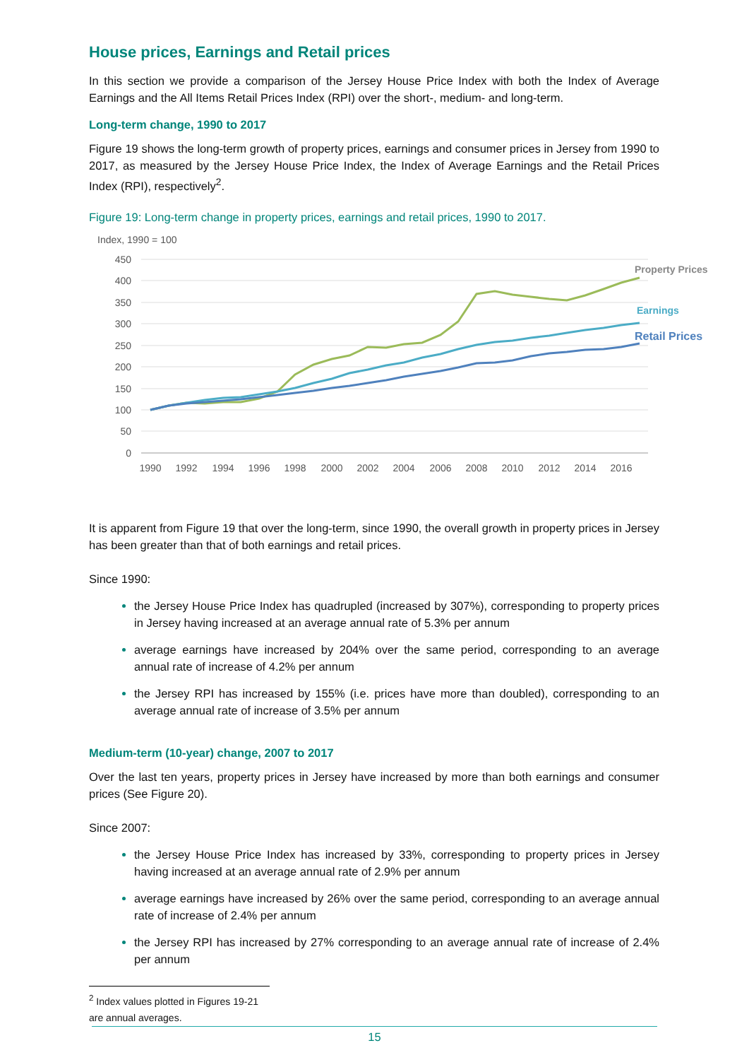House prices, Earnings and Retail prices
In this section we provide a comparison of the Jersey House Price Index with both the Index of Average Earnings and the All Items Retail Prices Index (RPI) over the short-, medium- and long-term.
Long-term change, 1990 to 2017
Figure 19 shows the long-term growth of property prices, earnings and consumer prices in Jersey from 1990 to 2017, as measured by the Jersey House Price Index, the Index of Average Earnings and the Retail Prices Index (RPI), respectively<sup>2</sup>.
Figure 19: Long-term change in property prices, earnings and retail prices, 1990 to 2017.
Index, 1990 = 100
450
400
350
300
250
200
150
100
50
0
1990
1992
1994
1996
1998
2000
2002
2004
2006
2008
2010
2012
2014
2016
Property Prices
Earnings
Retail Prices
It is apparent from Figure 19 that over the long-term, since 1990, the overall growth in property prices in Jersey has been greater than that of both earnings and retail prices.
Since 1990:
the Jersey House Price Index has quadrupled (increased by 307%), corresponding to property prices in Jersey having increased at an average annual rate of 5.3% per annum
average earnings have increased by 204% over the same period, corresponding to an average annual rate of increase of 4.2% per annum
the Jersey RPI has increased by 155% (i.e. prices have more than doubled), corresponding to an average annual rate of increase of 3.5% per annum
Medium-term (10-year) change, 2007 to 2017
Over the last ten years, property prices in Jersey have increased by more than both earnings and consumer prices (See Figure 20).
Since 2007:
the Jersey House Price Index has increased by 33%, corresponding to property prices in Jersey having increased at an average annual rate of 2.9% per annum
average earnings have increased by 26% over the same period, corresponding to an average annual rate of increase of 2.4% per annum
the Jersey RPI has increased by 27% corresponding to an average annual rate of increase of 2.4% per annum
<sup>2</sup> Index values plotted in Figures 19-21 are annual averages.
15